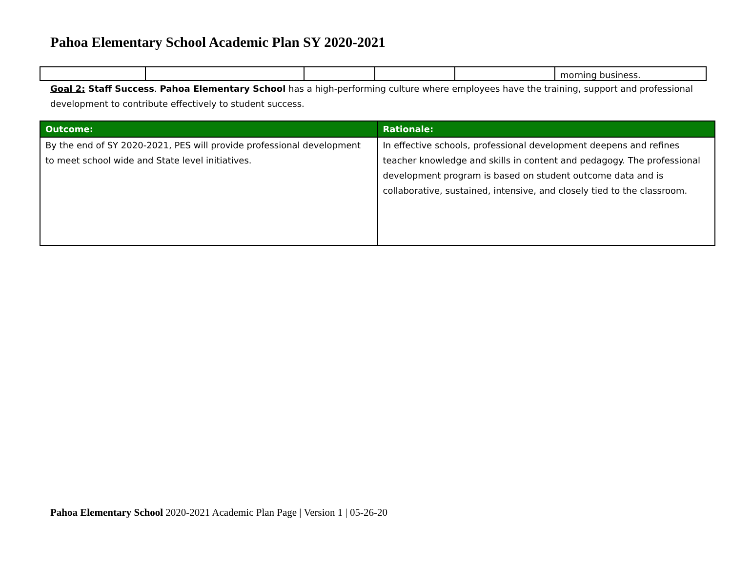Pahoa Elementary School Academic Plan SY 2020-2021
| | | | | | morning business. |
Goal 2: Staff Success. Pahoa Elementary School has a high-performing culture where employees have the training, support and professional development to contribute effectively to student success.
| Outcome: | Rationale: |
| --- | --- |
| By the end of SY 2020-2021, PES will provide professional development to meet school wide and State level initiatives. | In effective schools, professional development deepens and refines teacher knowledge and skills in content and pedagogy. The professional development program is based on student outcome data and is collaborative, sustained, intensive, and closely tied to the classroom. |
Pahoa Elementary School 2020-2021 Academic Plan Page | Version 1 | 05-26-20